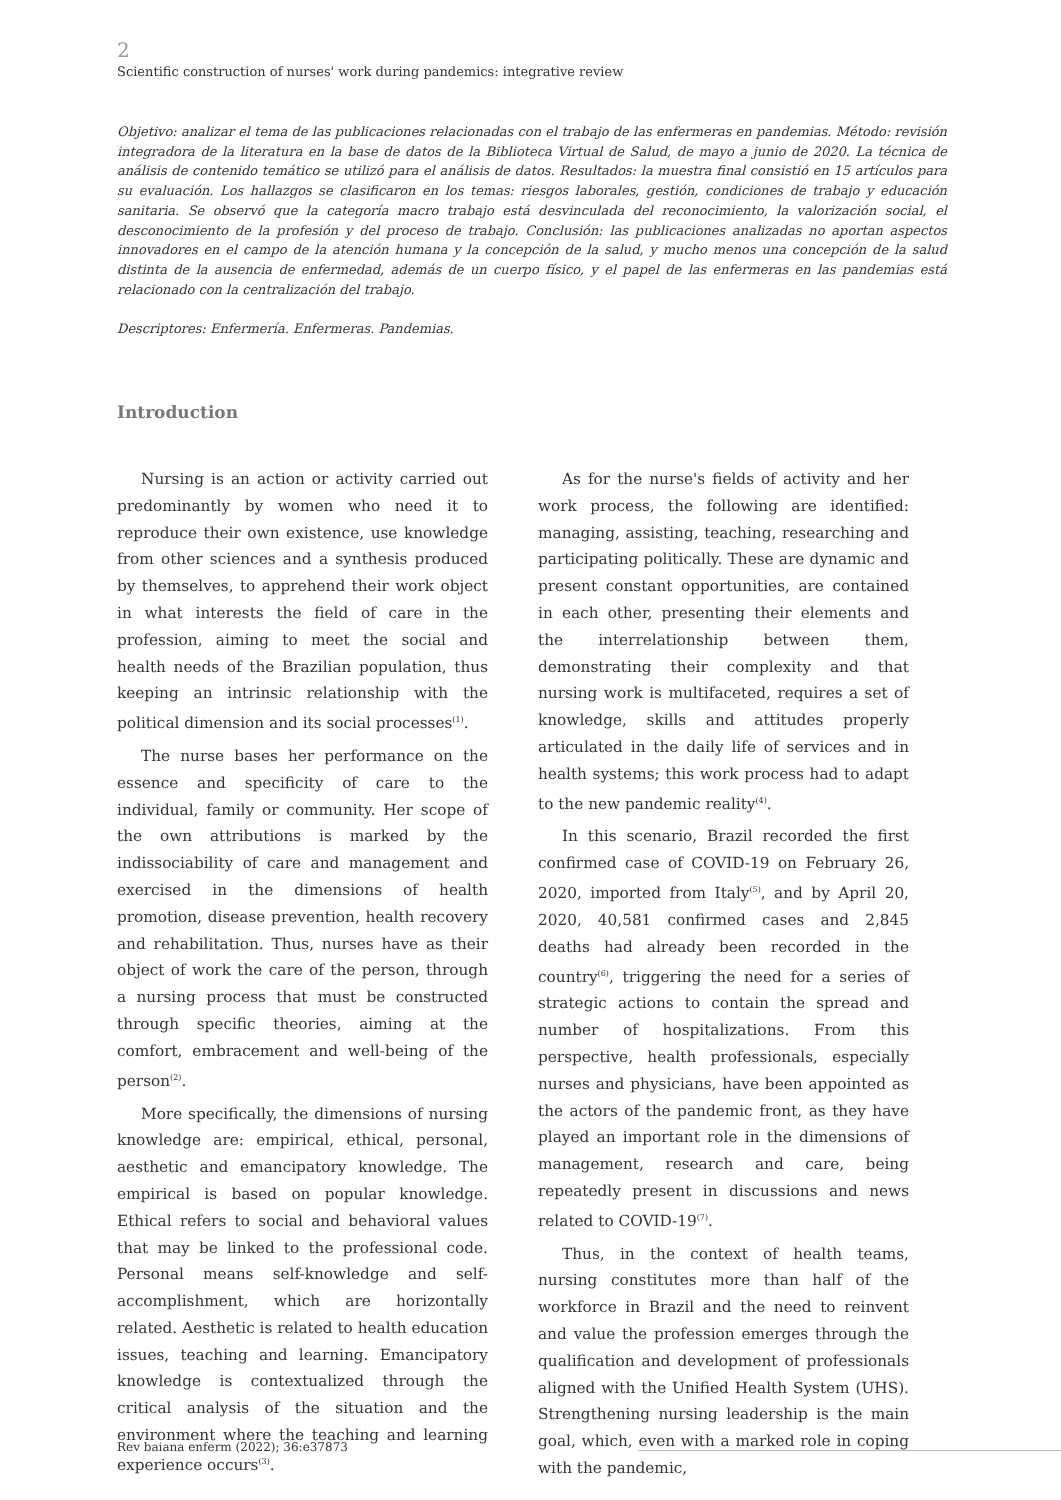2
Scientific construction of nurses' work during pandemics: integrative review
Objetivo: analizar el tema de las publicaciones relacionadas con el trabajo de las enfermeras en pandemias. Método: revisión integradora de la literatura en la base de datos de la Biblioteca Virtual de Salud, de mayo a junio de 2020. La técnica de análisis de contenido temático se utilizó para el análisis de datos. Resultados: la muestra final consistió en 15 artículos para su evaluación. Los hallazgos se clasificaron en los temas: riesgos laborales, gestión, condiciones de trabajo y educación sanitaria. Se observó que la categoría macro trabajo está desvinculada del reconocimiento, la valorización social, el desconocimiento de la profesión y del proceso de trabajo. Conclusión: las publicaciones analizadas no aportan aspectos innovadores en el campo de la atención humana y la concepción de la salud, y mucho menos una concepción de la salud distinta de la ausencia de enfermedad, además de un cuerpo físico, y el papel de las enfermeras en las pandemias está relacionado con la centralización del trabajo.
Descriptores: Enfermería. Enfermeras. Pandemias.
Introduction
Nursing is an action or activity carried out predominantly by women who need it to reproduce their own existence, use knowledge from other sciences and a synthesis produced by themselves, to apprehend their work object in what interests the field of care in the profession, aiming to meet the social and health needs of the Brazilian population, thus keeping an intrinsic relationship with the political dimension and its social processes<sup>(1)</sup>.
The nurse bases her performance on the essence and specificity of care to the individual, family or community. Her scope of the own attributions is marked by the indissociability of care and management and exercised in the dimensions of health promotion, disease prevention, health recovery and rehabilitation. Thus, nurses have as their object of work the care of the person, through a nursing process that must be constructed through specific theories, aiming at the comfort, embracement and well-being of the person<sup>(2)</sup>.
More specifically, the dimensions of nursing knowledge are: empirical, ethical, personal, aesthetic and emancipatory knowledge. The empirical is based on popular knowledge. Ethical refers to social and behavioral values that may be linked to the professional code. Personal means self-knowledge and self-accomplishment, which are horizontally related. Aesthetic is related to health education issues, teaching and learning. Emancipatory knowledge is contextualized through the critical analysis of the situation and the environment where the teaching and learning experience occurs<sup>(3)</sup>.
As for the nurse's fields of activity and her work process, the following are identified: managing, assisting, teaching, researching and participating politically. These are dynamic and present constant opportunities, are contained in each other, presenting their elements and the interrelationship between them, demonstrating their complexity and that nursing work is multifaceted, requires a set of knowledge, skills and attitudes properly articulated in the daily life of services and in health systems; this work process had to adapt to the new pandemic reality<sup>(4)</sup>.
In this scenario, Brazil recorded the first confirmed case of COVID-19 on February 26, 2020, imported from Italy<sup>(5)</sup>, and by April 20, 2020, 40,581 confirmed cases and 2,845 deaths had already been recorded in the country<sup>(6)</sup>, triggering the need for a series of strategic actions to contain the spread and number of hospitalizations. From this perspective, health professionals, especially nurses and physicians, have been appointed as the actors of the pandemic front, as they have played an important role in the dimensions of management, research and care, being repeatedly present in discussions and news related to COVID-19<sup>(7)</sup>.
Thus, in the context of health teams, nursing constitutes more than half of the workforce in Brazil and the need to reinvent and value the profession emerges through the qualification and development of professionals aligned with the Unified Health System (UHS). Strengthening nursing leadership is the main goal, which, even with a marked role in coping with the pandemic,
Rev baiana enferm (2022); 36:e37873